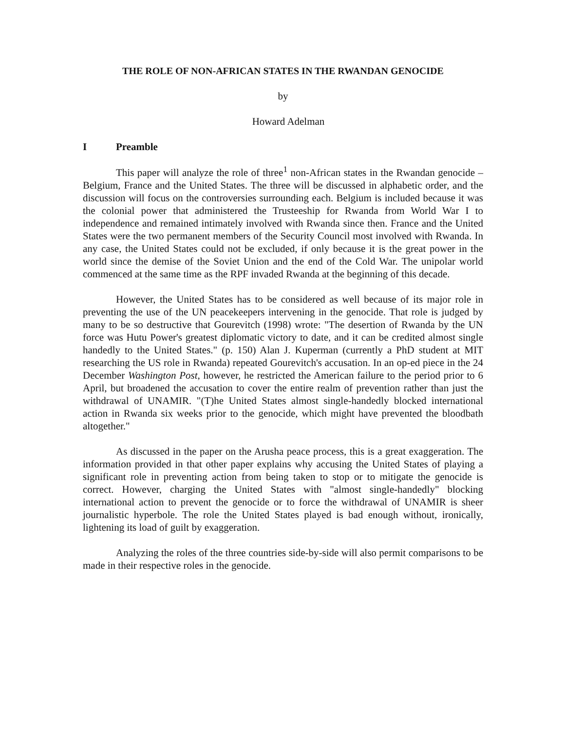THE ROLE OF NON-AFRICAN STATES IN THE RWANDAN GENOCIDE
by
Howard Adelman
I Preamble
This paper will analyze the role of three<sup>1</sup> non-African states in the Rwandan genocide – Belgium, France and the United States. The three will be discussed in alphabetic order, and the discussion will focus on the controversies surrounding each. Belgium is included because it was the colonial power that administered the Trusteeship for Rwanda from World War I to independence and remained intimately involved with Rwanda since then. France and the United States were the two permanent members of the Security Council most involved with Rwanda. In any case, the United States could not be excluded, if only because it is the great power in the world since the demise of the Soviet Union and the end of the Cold War. The unipolar world commenced at the same time as the RPF invaded Rwanda at the beginning of this decade.
However, the United States has to be considered as well because of its major role in preventing the use of the UN peacekeepers intervening in the genocide. That role is judged by many to be so destructive that Gourevitch (1998) wrote: "The desertion of Rwanda by the UN force was Hutu Power's greatest diplomatic victory to date, and it can be credited almost single handedly to the United States." (p. 150) Alan J. Kuperman (currently a PhD student at MIT researching the US role in Rwanda) repeated Gourevitch's accusation. In an op-ed piece in the 24 December Washington Post, however, he restricted the American failure to the period prior to 6 April, but broadened the accusation to cover the entire realm of prevention rather than just the withdrawal of UNAMIR. "(T)he United States almost single-handedly blocked international action in Rwanda six weeks prior to the genocide, which might have prevented the bloodbath altogether."
As discussed in the paper on the Arusha peace process, this is a great exaggeration. The information provided in that other paper explains why accusing the United States of playing a significant role in preventing action from being taken to stop or to mitigate the genocide is correct. However, charging the United States with "almost single-handedly" blocking international action to prevent the genocide or to force the withdrawal of UNAMIR is sheer journalistic hyperbole. The role the United States played is bad enough without, ironically, lightening its load of guilt by exaggeration.
Analyzing the roles of the three countries side-by-side will also permit comparisons to be made in their respective roles in the genocide.